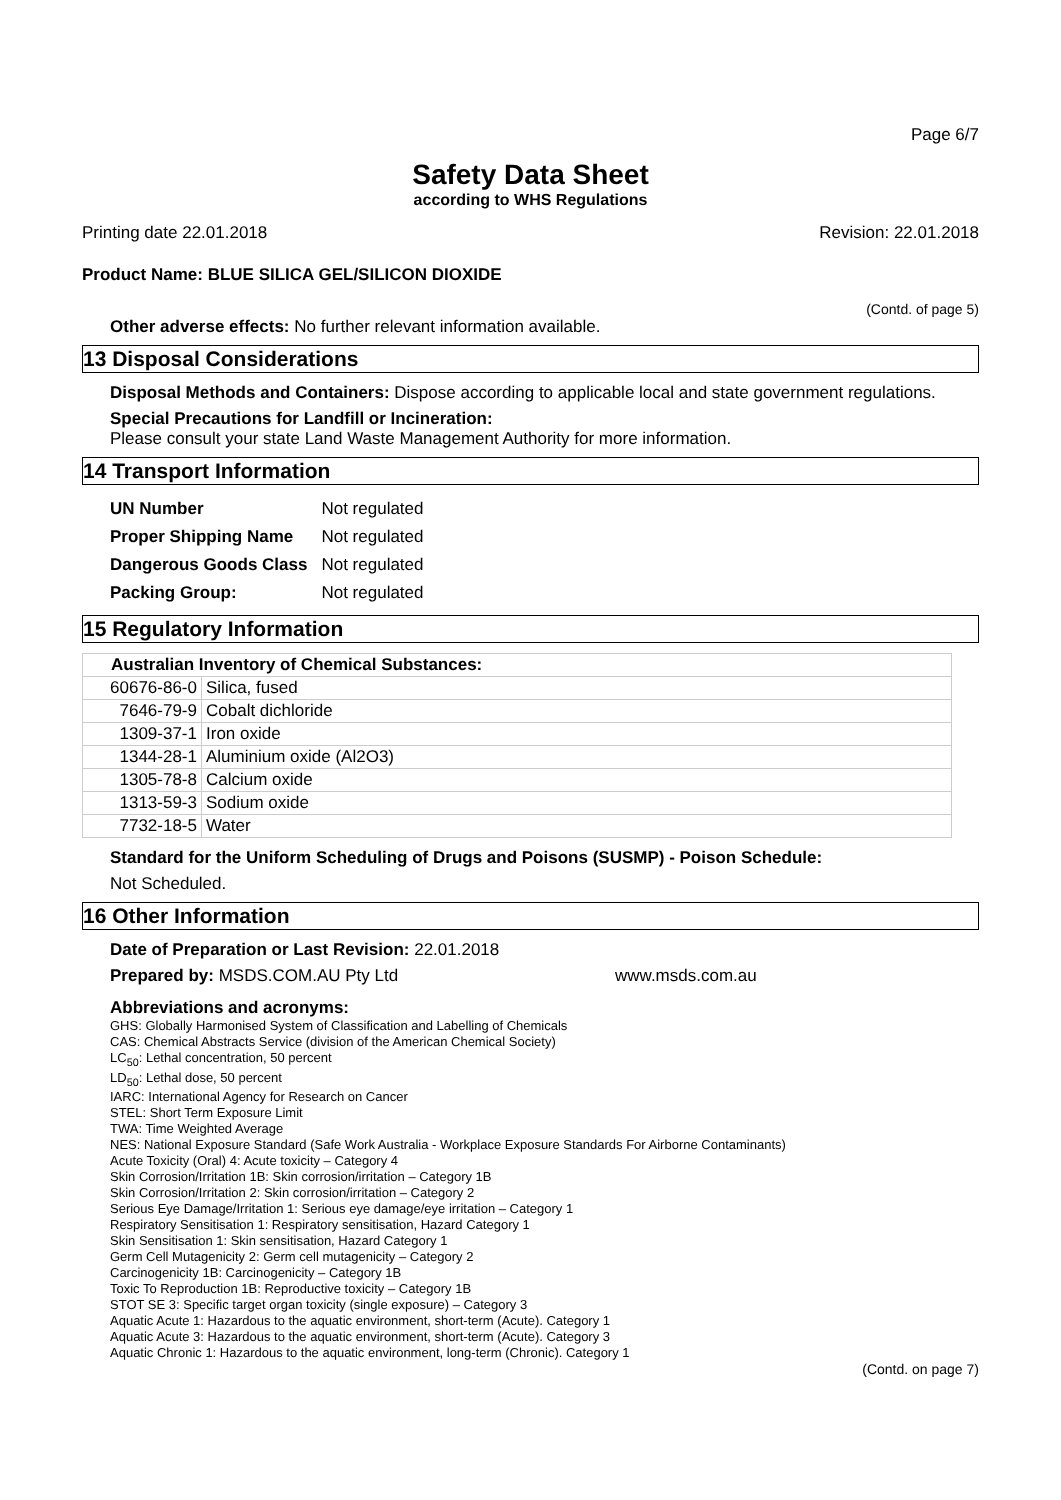Page 6/7
Safety Data Sheet
according to WHS Regulations
Printing date 22.01.2018 Revision: 22.01.2018
Product Name: BLUE SILICA GEL/SILICON DIOXIDE
(Contd. of page 5)
Other adverse effects: No further relevant information available.
13 Disposal Considerations
Disposal Methods and Containers: Dispose according to applicable local and state government regulations.
Special Precautions for Landfill or Incineration:
Please consult your state Land Waste Management Authority for more information.
14 Transport Information
| UN Number | Not regulated |
| Proper Shipping Name | Not regulated |
| Dangerous Goods Class | Not regulated |
| Packing Group: | Not regulated |
15 Regulatory Information
| Australian Inventory of Chemical Substances: | |
| --- | --- |
| 60676-86-0 | Silica, fused |
| 7646-79-9 | Cobalt dichloride |
| 1309-37-1 | Iron oxide |
| 1344-28-1 | Aluminium oxide (Al2O3) |
| 1305-78-8 | Calcium oxide |
| 1313-59-3 | Sodium oxide |
| 7732-18-5 | Water |
Standard for the Uniform Scheduling of Drugs and Poisons (SUSMP) - Poison Schedule:
Not Scheduled.
16 Other Information
Date of Preparation or Last Revision: 22.01.2018
Prepared by: MSDS.COM.AU Pty Ltd www.msds.com.au
Abbreviations and acronyms:
GHS: Globally Harmonised System of Classification and Labelling of Chemicals
CAS: Chemical Abstracts Service (division of the American Chemical Society)
LC<sub>50</sub>: Lethal concentration, 50 percent
LD<sub>50</sub>: Lethal dose, 50 percent
IARC: International Agency for Research on Cancer
STEL: Short Term Exposure Limit
TWA: Time Weighted Average
NES: National Exposure Standard (Safe Work Australia - Workplace Exposure Standards For Airborne Contaminants)
Acute Toxicity (Oral) 4: Acute toxicity – Category 4
Skin Corrosion/Irritation 1B: Skin corrosion/irritation – Category 1B
Skin Corrosion/Irritation 2: Skin corrosion/irritation – Category 2
Serious Eye Damage/Irritation 1: Serious eye damage/eye irritation – Category 1
Respiratory Sensitisation 1: Respiratory sensitisation, Hazard Category 1
Skin Sensitisation 1: Skin sensitisation, Hazard Category 1
Germ Cell Mutagenicity 2: Germ cell mutagenicity – Category 2
Carcinogenicity 1B: Carcinogenicity – Category 1B
Toxic To Reproduction 1B: Reproductive toxicity – Category 1B
STOT SE 3: Specific target organ toxicity (single exposure) – Category 3
Aquatic Acute 1: Hazardous to the aquatic environment, short-term (Acute). Category 1
Aquatic Acute 3: Hazardous to the aquatic environment, short-term (Acute). Category 3
Aquatic Chronic 1: Hazardous to the aquatic environment, long-term (Chronic). Category 1
(Contd. on page 7)